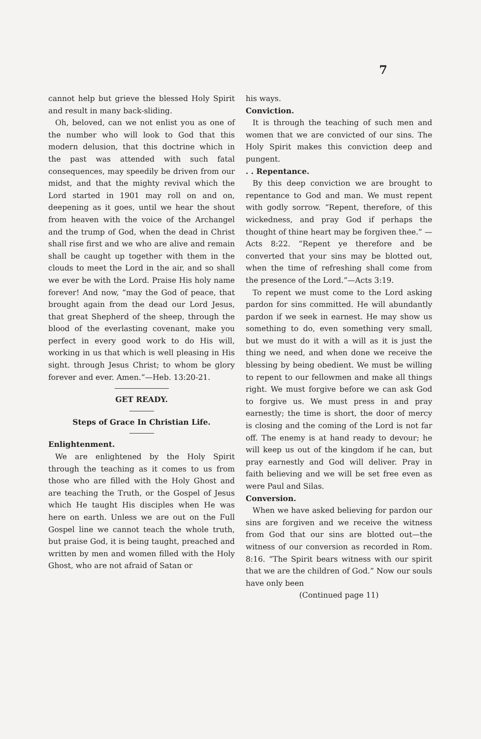7
cannot help but grieve the blessed Holy Spirit and result in many back-sliding.
Oh, beloved, can we not enlist you as one of the number who will look to God that this modern delusion, that this doctrine which in the past was attended with such fatal consequences, may speedily be driven from our midst, and that the mighty revival which the Lord started in 1901 may roll on and on, deepening as it goes, until we hear the shout from heaven with the voice of the Archangel and the trump of God, when the dead in Christ shall rise first and we who are alive and remain shall be caught up together with them in the clouds to meet the Lord in the air, and so shall we ever be with the Lord. Praise His holy name forever! And now, “may the God of peace, that brought again from the dead our Lord Jesus, that great Shepherd of the sheep, through the blood of the everlasting covenant, make you perfect in every good work to do His will, working in us that which is well pleasing in His sight. through Jesus Christ; to whom be glory forever and ever. Amen.”—Heb. 13:20-21.
GET READY.
Steps of Grace In Christian Life.
Enlightenment.
We are enlightened by the Holy Spirit through the teaching as it comes to us from those who are filled with the Holy Ghost and are teaching the Truth, or the Gospel of Jesus which He taught His disciples when He was here on earth. Unless we are out on the Full Gospel line we cannot teach the whole truth, but praise God, it is being taught, preached and written by men and women filled with the Holy Ghost, who are not afraid of Satan or
his ways.
Conviction.
It is through the teaching of such men and women that we are convicted of our sins. The Holy Spirit makes this conviction deep and pungent.
. . Repentance.
By this deep conviction we are brought to repentance to God and man. We must repent with godly sorrow. “Repent, therefore, of this wickedness, and pray God if perhaps the thought of thine heart may be forgiven thee.” —Acts 8:22. “Repent ye therefore and be converted that your sins may be blotted out, when the time of refreshing shall come from the presence of the Lord.”—Acts 3:19.
To repent we must come to the Lord asking pardon for sins committed. He will abundantly pardon if we seek in earnest. He may show us something to do, even something very small, but we must do it with a will as it is just the thing we need, and when done we receive the blessing by being obedient. We must be willing to repent to our fellowmen and make all things right. We must forgive before we can ask God to forgive us. We must press in and pray earnestly; the time is short, the door of mercy is closing and the coming of the Lord is not far off. The enemy is at hand ready to devour; he will keep us out of the kingdom if he can, but pray earnestly and God will deliver. Pray in faith believing and we will be set free even as were Paul and Silas.
Conversion.
When we have asked believing for pardon our sins are forgiven and we receive the witness from God that our sins are blotted out—the witness of our conversion as recorded in Rom. 8:16. “The Spirit bears witness with our spirit that we are the children of God.” Now our souls have only been
(Continued page 11)